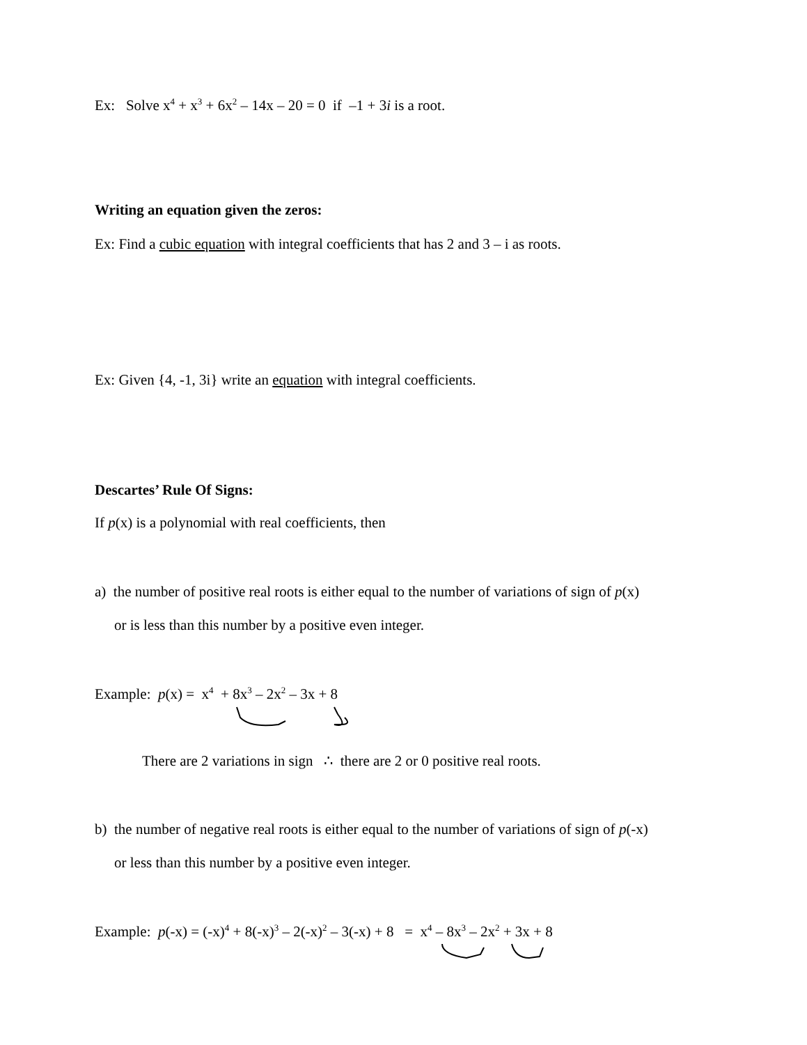Ex: Solve x<sup>4</sup> + x<sup>3</sup> + 6x<sup>2</sup> – 14x – 20 = 0 if –1 + 3i is a root.
Writing an equation given the zeros:
Ex: Find a cubic equation with integral coefficients that has 2 and 3 – i as roots.
Ex: Given {4, -1, 3i} write an equation with integral coefficients.
Descartes’ Rule Of Signs:
If p(x) is a polynomial with real coefficients, then
a) the number of positive real roots is either equal to the number of variations of sign of p(x)
or is less than this number by a positive even integer.
Example: p(x) = x<sup>4</sup> + 8x<sup>3</sup> – 2x<sup>2</sup> – 3x + 8
There are 2 variations in sign ∴ there are 2 or 0 positive real roots.
b) the number of negative real roots is either equal to the number of variations of sign of p(-x)
or less than this number by a positive even integer.
Example: p(-x) = (-x)<sup>4</sup> + 8(-x)<sup>3</sup> – 2(-x)<sup>2</sup> – 3(-x) + 8 = x<sup>4</sup> – 8x<sup>3</sup> – 2x<sup>2</sup> + 3x + 8